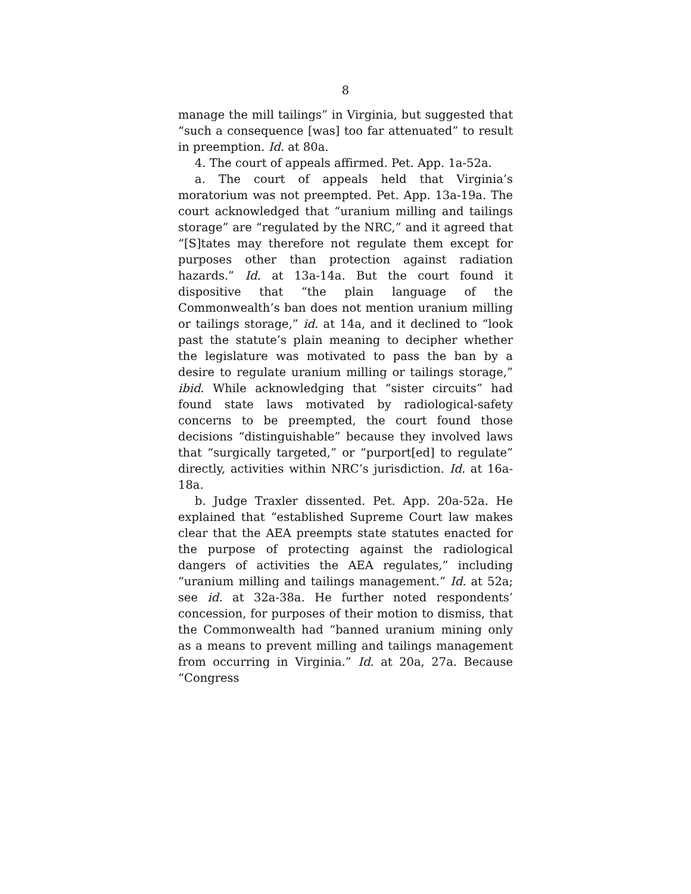8
manage the mill tailings” in Virginia, but suggested that “such a consequence [was] too far attenuated” to result in preemption. Id. at 80a.
4. The court of appeals affirmed. Pet. App. 1a-52a.
a. The court of appeals held that Virginia’s moratorium was not preempted. Pet. App. 13a-19a. The court acknowledged that “uranium milling and tailings storage” are “regulated by the NRC,” and it agreed that “[S]tates may therefore not regulate them except for purposes other than protection against radiation hazards.” Id. at 13a-14a. But the court found it dispositive that “the plain language of the Commonwealth’s ban does not mention uranium milling or tailings storage,” id. at 14a, and it declined to “look past the statute’s plain meaning to decipher whether the legislature was motivated to pass the ban by a desire to regulate uranium milling or tailings storage,” ibid. While acknowledging that “sister circuits” had found state laws motivated by radiological-safety concerns to be preempted, the court found those decisions “distinguishable” because they involved laws that “surgically targeted,” or “purport[ed] to regulate” directly, activities within NRC’s jurisdiction. Id. at 16a-18a.
b. Judge Traxler dissented. Pet. App. 20a-52a. He explained that “established Supreme Court law makes clear that the AEA preempts state statutes enacted for the purpose of protecting against the radiological dangers of activities the AEA regulates,” including “uranium milling and tailings management.” Id. at 52a; see id. at 32a-38a. He further noted respondents’ concession, for purposes of their motion to dismiss, that the Commonwealth had “banned uranium mining only as a means to prevent milling and tailings management from occurring in Virginia.” Id. at 20a, 27a. Because “Congress